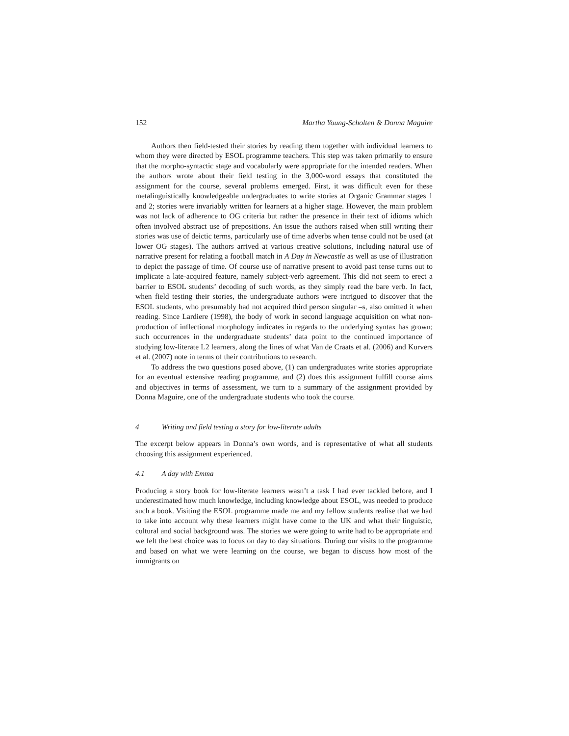152 Martha Young-Scholten & Donna Maguire
Authors then field-tested their stories by reading them together with individual learners to whom they were directed by ESOL programme teachers. This step was taken primarily to ensure that the morpho-syntactic stage and vocabularly were appropriate for the intended readers. When the authors wrote about their field testing in the 3,000-word essays that constituted the assignment for the course, several problems emerged. First, it was difficult even for these metalinguistically knowledgeable undergraduates to write stories at Organic Grammar stages 1 and 2; stories were invariably written for learners at a higher stage. However, the main problem was not lack of adherence to OG criteria but rather the presence in their text of idioms which often involved abstract use of prepositions. An issue the authors raised when still writing their stories was use of deictic terms, particularly use of time adverbs when tense could not be used (at lower OG stages). The authors arrived at various creative solutions, including natural use of narrative present for relating a football match in A Day in Newcastle as well as use of illustration to depict the passage of time. Of course use of narrative present to avoid past tense turns out to implicate a late-acquired feature, namely subject-verb agreement. This did not seem to erect a barrier to ESOL students’ decoding of such words, as they simply read the bare verb. In fact, when field testing their stories, the undergraduate authors were intrigued to discover that the ESOL students, who presumably had not acquired third person singular –s, also omitted it when reading. Since Lardiere (1998), the body of work in second language acquisition on what non-production of inflectional morphology indicates in regards to the underlying syntax has grown; such occurrences in the undergraduate students’ data point to the continued importance of studying low-literate L2 learners, along the lines of what Van de Craats et al. (2006) and Kurvers et al. (2007) note in terms of their contributions to research.
To address the two questions posed above, (1) can undergraduates write stories appropriate for an eventual extensive reading programme, and (2) does this assignment fulfill course aims and objectives in terms of assessment, we turn to a summary of the assignment provided by Donna Maguire, one of the undergraduate students who took the course.
4 Writing and field testing a story for low-literate adults
The excerpt below appears in Donna’s own words, and is representative of what all students choosing this assignment experienced.
4.1 A day with Emma
Producing a story book for low-literate learners wasn’t a task I had ever tackled before, and I underestimated how much knowledge, including knowledge about ESOL, was needed to produce such a book. Visiting the ESOL programme made me and my fellow students realise that we had to take into account why these learners might have come to the UK and what their linguistic, cultural and social background was. The stories we were going to write had to be appropriate and we felt the best choice was to focus on day to day situations. During our visits to the programme and based on what we were learning on the course, we began to discuss how most of the immigrants on